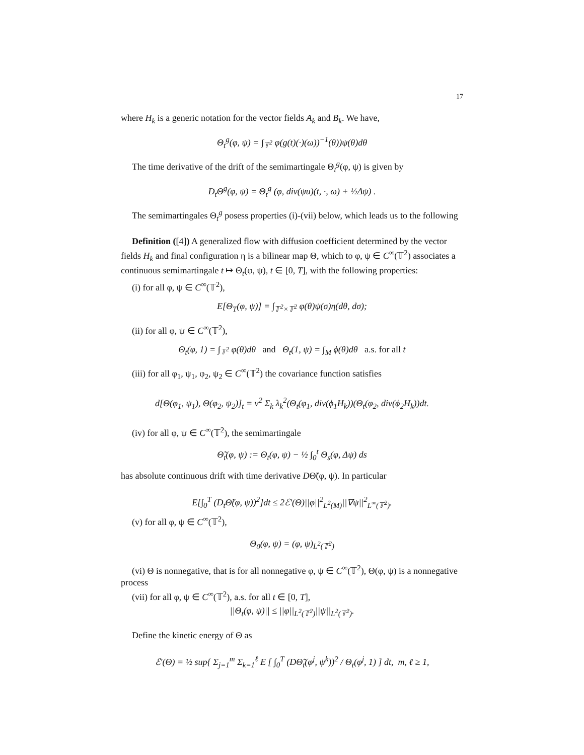17
where H<sub>k</sub> is a generic notation for the vector fields A<sub>k</sub> and B<sub>k</sub>. We have,
Θ<sub>t</sub><sup>g</sup>(φ, ψ) = ∫<sub>𝕋<sup>2</sup></sub> φ(g(t)(·)(ω))<sup>−1</sup>(θ))ψ(θ)dθ
The time derivative of the drift of the semimartingale Θ<sub>t</sub><sup>g</sup>(φ, ψ) is given by
D<sub>t</sub>Θ<sup>g</sup>(φ, ψ) = Θ<sub>t</sub><sup>g</sup> (φ, div(ψu)(t, ·, ω) + ½Δψ) .
The semimartingales Θ<sub>t</sub><sup>g</sup> posess properties (i)-(vii) below, which leads us to the following
Definition ([4]) A generalized flow with diffusion coefficient determined by the vector fields H<sub>k</sub> and final configuration η is a bilinear map Θ, which to φ, ψ ∈ C<sup>∞</sup>(𝕋<sup>2</sup>) associates a continuous semimartingale t ↦ Θ<sub>t</sub>(φ, ψ), t ∈ [0, T], with the following properties:
(i) for all φ, ψ ∈ C<sup>∞</sup>(𝕋<sup>2</sup>),
E[Θ<sub>T</sub>(φ, ψ)] = ∫<sub>𝕋<sup>2</sup>×𝕋<sup>2</sup></sub> φ(θ)ψ(σ)η(dθ, dσ);
(ii) for all φ, ψ ∈ C<sup>∞</sup>(𝕋<sup>2</sup>),
Θ<sub>t</sub>(φ, 1) = ∫<sub>𝕋<sup>2</sup></sub> φ(θ)dθ and Θ<sub>t</sub>(1, ψ) = ∫<sub>M</sub> ϕ(θ)dθ a.s. for all t
(iii) for all φ<sub>1</sub>, ψ<sub>1</sub>, φ<sub>2</sub>, ψ<sub>2</sub> ∈ C<sup>∞</sup>(𝕋<sup>2</sup>) the covariance function satisfies
d[Θ(φ<sub>1</sub>, ψ<sub>1</sub>), Θ(φ<sub>2</sub>, ψ<sub>2</sub>)]<sub>t</sub> = ν<sup>2</sup> Σ<sub>k</sub> λ<sub>k</sub><sup>2</sup>(Θ<sub>t</sub>(φ<sub>1</sub>, div(ϕ<sub>1</sub>H<sub>k</sub>))(Θ<sub>t</sub>(φ<sub>2</sub>, div(ϕ<sub>2</sub>H<sub>k</sub>))dt.
(iv) for all φ, ψ ∈ C<sup>∞</sup>(𝕋<sup>2</sup>), the semimartingale
Θ̃<sub>t</sub>(φ, ψ) := Θ<sub>t</sub>(φ, ψ) − ½ ∫<sub>0</sub><sup>t</sup> Θ<sub>s</sub>(φ, Δψ) ds
has absolute continuous drift with time derivative DΘ̃(φ, ψ). In particular
E[∫<sub>0</sub><sup>T</sup> (D<sub>t</sub>Θ̃(φ, ψ))<sup>2</sup>]dt ≤ 2ℰ′(Θ)||φ||<sup>2</sup><sub>L<sup>2</sup>(M)</sub>||∇ψ||<sup>2</sup><sub>L<sup>∞</sup>(𝕋<sup>2</sup>)</sub>.
(v) for all φ, ψ ∈ C<sup>∞</sup>(𝕋<sup>2</sup>),
Θ<sub>0</sub>(φ, ψ) = (φ, ψ)<sub>L<sup>2</sup>(𝕋<sup>2</sup>)</sub>
(vi) Θ is nonnegative, that is for all nonnegative φ, ψ ∈ C<sup>∞</sup>(𝕋<sup>2</sup>), Θ(φ, ψ) is a nonnegative process
(vii) for all φ, ψ ∈ C<sup>∞</sup>(𝕋<sup>2</sup>), a.s. for all t ∈ [0, T],
||Θ<sub>t</sub>(φ, ψ)|| ≤ ||φ||<sub>L<sup>2</sup>(𝕋<sup>2</sup>)</sub>||ψ||<sub>L<sup>2</sup>(𝕋<sup>2</sup>)</sub>.
Define the kinetic energy of Θ as
ℰ′(Θ) = ½ sup{ Σ<sub>j=1</sub><sup>m</sup> Σ<sub>k=1</sub><sup>ℓ</sup> E [ ∫<sub>0</sub><sup>T</sup> (DΘ̃<sub>t</sub>(φ<sup>j</sup>, ψ<sup>k</sup>))<sup>2</sup> / Θ<sub>t</sub>(φ<sup>j</sup>, 1) ] dt, m, ℓ ≥ 1,